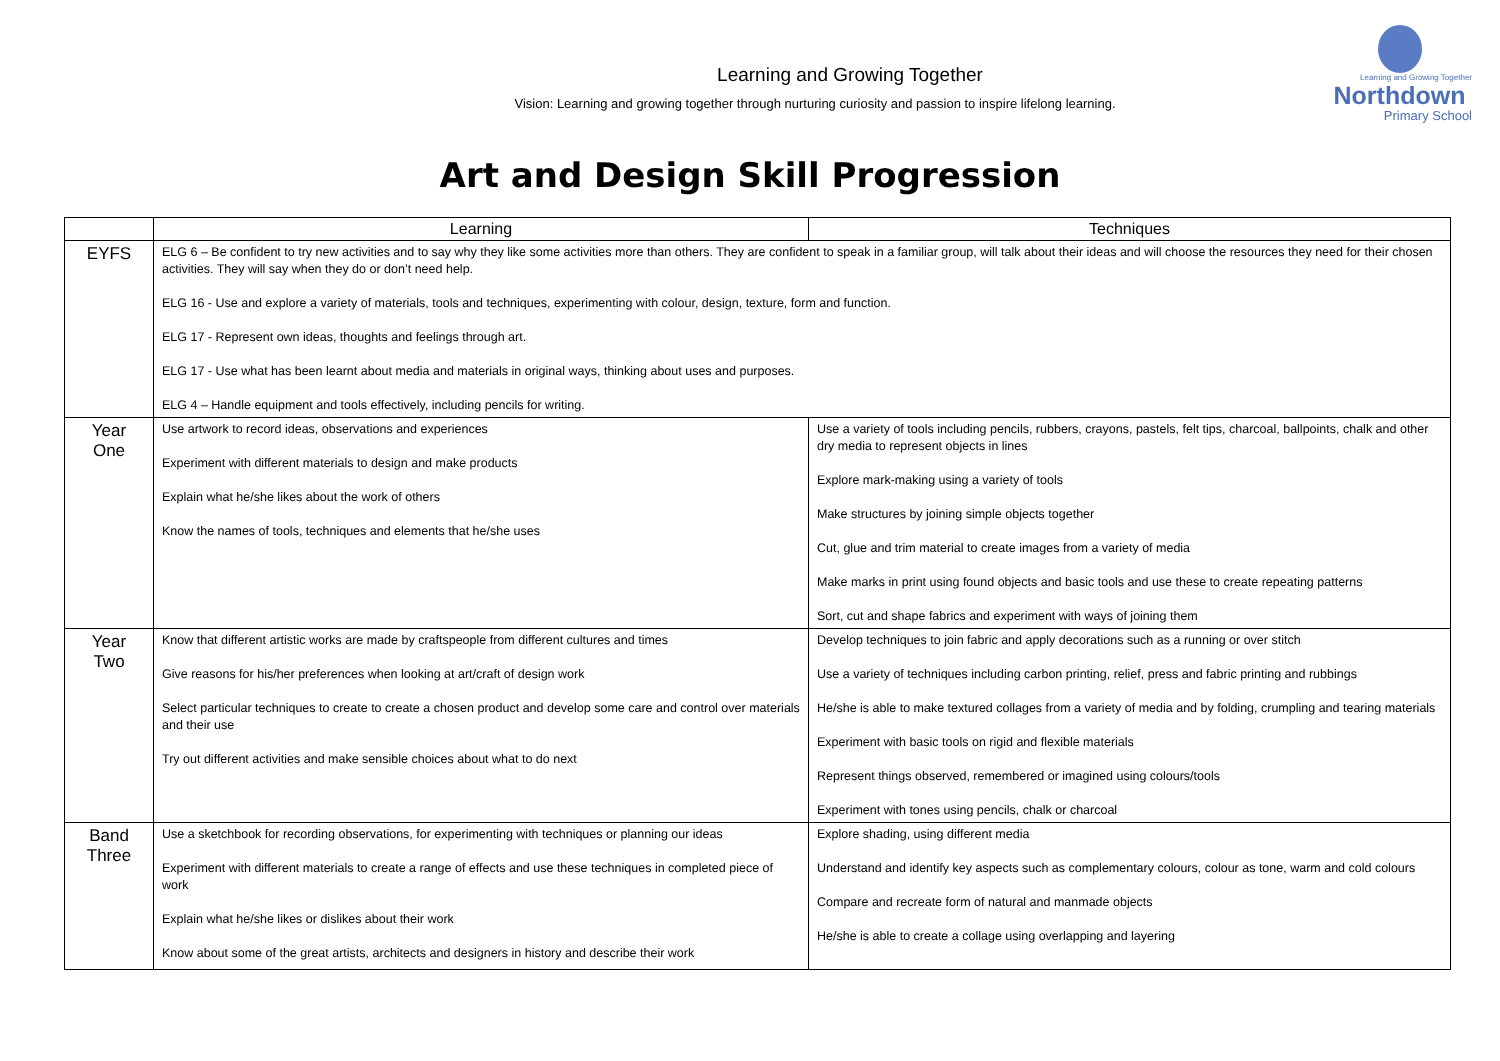Learning and Growing Together
Vision: Learning and growing together through nurturing curiosity and passion to inspire lifelong learning.
Learning and Growing Together
Northdown
Primary School
Art and Design Skill Progression
| | Learning | Techniques |
| --- | --- | --- |
| EYFS | ELG 6 – Be confident to try new activities and to say why they like some activities more than others. They are confident to speak in a familiar group, will talk about their ideas and will choose the resources they need for their chosen activities. They will say when they do or don’t need help. ELG 16 - Use and explore a variety of materials, tools and techniques, experimenting with colour, design, texture, form and function. ELG 17 - Represent own ideas, thoughts and feelings through art. ELG 17 - Use what has been learnt about media and materials in original ways, thinking about uses and purposes. ELG 4 – Handle equipment and tools effectively, including pencils for writing. | |
| Year One | Use artwork to record ideas, observations and experiences Experiment with different materials to design and make products Explain what he/she likes about the work of others Know the names of tools, techniques and elements that he/she uses | Use a variety of tools including pencils, rubbers, crayons, pastels, felt tips, charcoal, ballpoints, chalk and other dry media to represent objects in lines Explore mark-making using a variety of tools Make structures by joining simple objects together Cut, glue and trim material to create images from a variety of media Make marks in print using found objects and basic tools and use these to create repeating patterns Sort, cut and shape fabrics and experiment with ways of joining them |
| Year Two | Know that different artistic works are made by craftspeople from different cultures and times Give reasons for his/her preferences when looking at art/craft of design work Select particular techniques to create to create a chosen product and develop some care and control over materials and their use Try out different activities and make sensible choices about what to do next | Develop techniques to join fabric and apply decorations such as a running or over stitch Use a variety of techniques including carbon printing, relief, press and fabric printing and rubbings He/she is able to make textured collages from a variety of media and by folding, crumpling and tearing materials Experiment with basic tools on rigid and flexible materials Represent things observed, remembered or imagined using colours/tools Experiment with tones using pencils, chalk or charcoal |
| Band Three | Use a sketchbook for recording observations, for experimenting with techniques or planning our ideas Experiment with different materials to create a range of effects and use these techniques in completed piece of work Explain what he/she likes or dislikes about their work Know about some of the great artists, architects and designers in history and describe their work | Explore shading, using different media Understand and identify key aspects such as complementary colours, colour as tone, warm and cold colours Compare and recreate form of natural and manmade objects He/she is able to create a collage using overlapping and layering |